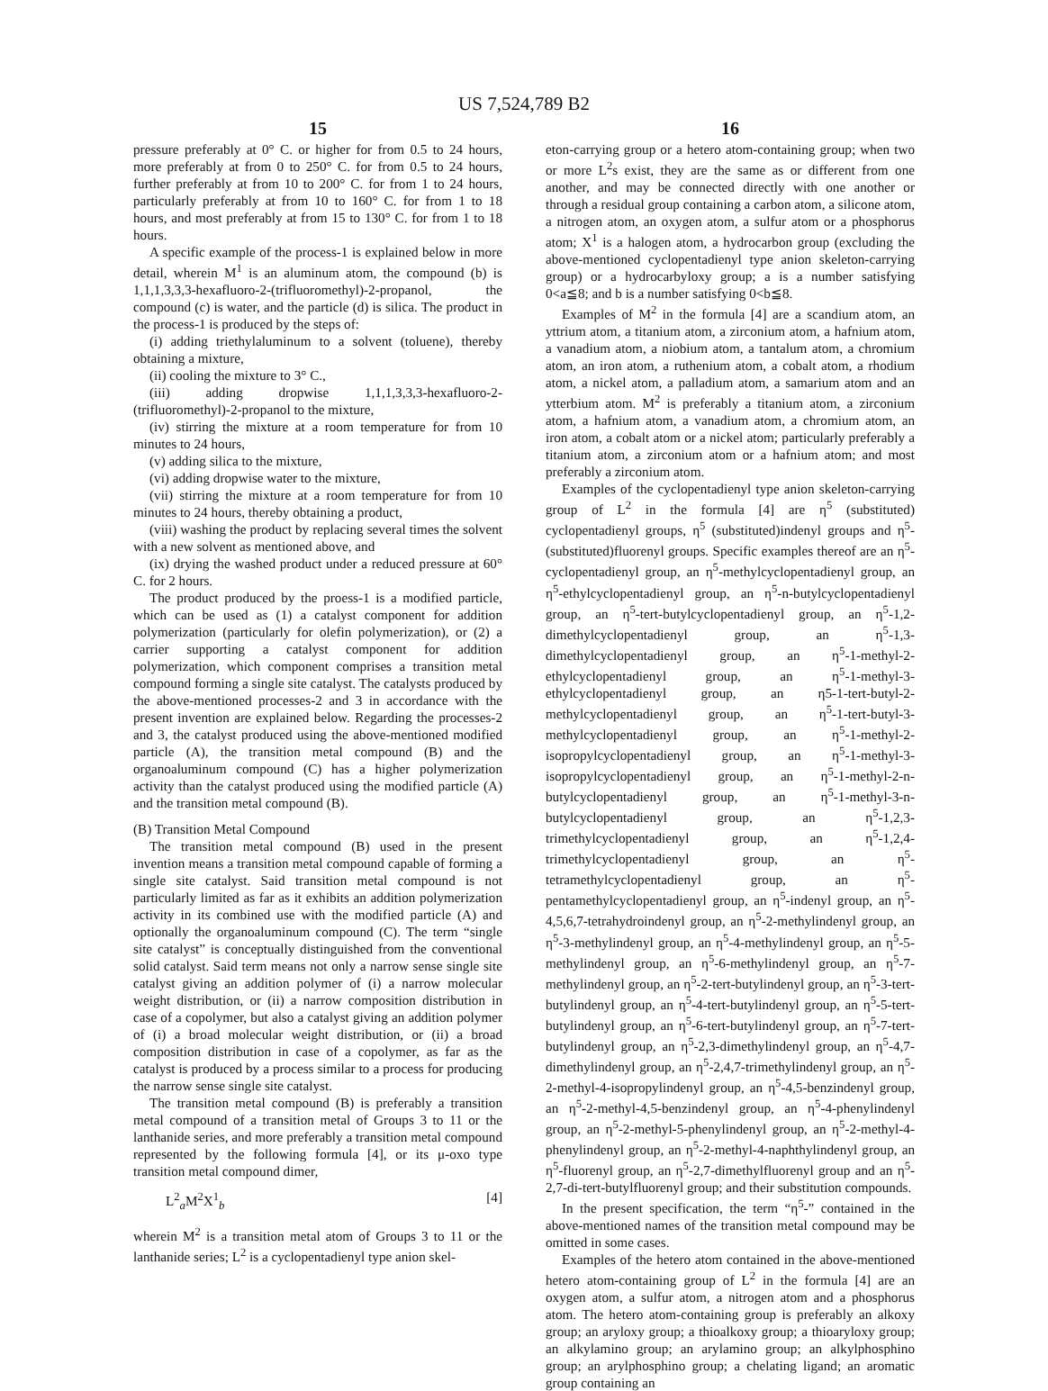US 7,524,789 B2
15
pressure preferably at 0° C. or higher for from 0.5 to 24 hours, more preferably at from 0 to 250° C. for from 0.5 to 24 hours, further preferably at from 10 to 200° C. for from 1 to 24 hours, particularly preferably at from 10 to 160° C. for from 1 to 18 hours, and most preferably at from 15 to 130° C. for from 1 to 18 hours.
A specific example of the process-1 is explained below in more detail, wherein M<sup>1</sup> is an aluminum atom, the compound (b) is 1,1,1,3,3,3-hexafluoro-2-(trifluoromethyl)-2-propanol, the compound (c) is water, and the particle (d) is silica. The product in the process-1 is produced by the steps of:
(i) adding triethylaluminum to a solvent (toluene), thereby obtaining a mixture,
(ii) cooling the mixture to 3° C.,
(iii) adding dropwise 1,1,1,3,3,3-hexafluoro-2-(trifluoromethyl)-2-propanol to the mixture,
(iv) stirring the mixture at a room temperature for from 10 minutes to 24 hours,
(v) adding silica to the mixture,
(vi) adding dropwise water to the mixture,
(vii) stirring the mixture at a room temperature for from 10 minutes to 24 hours, thereby obtaining a product,
(viii) washing the product by replacing several times the solvent with a new solvent as mentioned above, and
(ix) drying the washed product under a reduced pressure at 60° C. for 2 hours.
The product produced by the proess-1 is a modified particle, which can be used as (1) a catalyst component for addition polymerization (particularly for olefin polymerization), or (2) a carrier supporting a catalyst component for addition polymerization, which component comprises a transition metal compound forming a single site catalyst. The catalysts produced by the above-mentioned processes-2 and 3 in accordance with the present invention are explained below. Regarding the processes-2 and 3, the catalyst produced using the above-mentioned modified particle (A), the transition metal compound (B) and the organoaluminum compound (C) has a higher polymerization activity than the catalyst produced using the modified particle (A) and the transition metal compound (B).
(B) Transition Metal Compound
The transition metal compound (B) used in the present invention means a transition metal compound capable of forming a single site catalyst. Said transition metal compound is not particularly limited as far as it exhibits an addition polymerization activity in its combined use with the modified particle (A) and optionally the organoaluminum compound (C). The term “single site catalyst” is conceptually distinguished from the conventional solid catalyst. Said term means not only a narrow sense single site catalyst giving an addition polymer of (i) a narrow molecular weight distribution, or (ii) a narrow composition distribution in case of a copolymer, but also a catalyst giving an addition polymer of (i) a broad molecular weight distribution, or (ii) a broad composition distribution in case of a copolymer, as far as the catalyst is produced by a process similar to a process for producing the narrow sense single site catalyst.
The transition metal compound (B) is preferably a transition metal compound of a transition metal of Groups 3 to 11 or the lanthanide series, and more preferably a transition metal compound represented by the following formula [4], or its μ-oxo type transition metal compound dimer,
L<sup>2</sup><sub>a</sub>M<sup>2</sup>X<sup>1</sup><sub>b</sub> [4]
wherein M<sup>2</sup> is a transition metal atom of Groups 3 to 11 or the lanthanide series; L<sup>2</sup> is a cyclopentadienyl type anion skel-
16
eton-carrying group or a hetero atom-containing group; when two or more L<sup>2</sup>s exist, they are the same as or different from one another, and may be connected directly with one another or through a residual group containing a carbon atom, a silicone atom, a nitrogen atom, an oxygen atom, a sulfur atom or a phosphorus atom; X<sup>1</sup> is a halogen atom, a hydrocarbon group (excluding the above-mentioned cyclopentadienyl type anion skeleton-carrying group) or a hydrocarbyloxy group; a is a number satisfying 0<a≦8; and b is a number satisfying 0<b≦8.
Examples of M<sup>2</sup> in the formula [4] are a scandium atom, an yttrium atom, a titanium atom, a zirconium atom, a hafnium atom, a vanadium atom, a niobium atom, a tantalum atom, a chromium atom, an iron atom, a ruthenium atom, a cobalt atom, a rhodium atom, a nickel atom, a palladium atom, a samarium atom and an ytterbium atom. M<sup>2</sup> is preferably a titanium atom, a zirconium atom, a hafnium atom, a vanadium atom, a chromium atom, an iron atom, a cobalt atom or a nickel atom; particularly preferably a titanium atom, a zirconium atom or a hafnium atom; and most preferably a zirconium atom.
Examples of the cyclopentadienyl type anion skeleton-carrying group of L<sup>2</sup> in the formula [4] are η<sup>5</sup> (substituted) cyclopentadienyl groups, η<sup>5</sup> (substituted)indenyl groups and η<sup>5</sup>-(substituted)fluorenyl groups. Specific examples thereof are an η<sup>5</sup>-cyclopentadienyl group, an η<sup>5</sup>-methylcyclopentadienyl group, an η<sup>5</sup>-ethylcyclopentadienyl group, an η<sup>5</sup>-n-butylcyclopentadienyl group, an η<sup>5</sup>-tert-butylcyclopentadienyl group, an η<sup>5</sup>-1,2-dimethylcyclopentadienyl group, an η<sup>5</sup>-1,3-dimethylcyclopentadienyl group, an η<sup>5</sup>-1-methyl-2-ethylcyclopentadienyl group, an η<sup>5</sup>-1-methyl-3-ethylcyclopentadienyl group, an η5-1-tert-butyl-2-methylcyclopentadienyl group, an η<sup>5</sup>-1-tert-butyl-3-methylcyclopentadienyl group, an η<sup>5</sup>-1-methyl-2-isopropylcyclopentadienyl group, an η<sup>5</sup>-1-methyl-3-isopropylcyclopentadienyl group, an η<sup>5</sup>-1-methyl-2-n-butylcyclopentadienyl group, an η<sup>5</sup>-1-methyl-3-n-butylcyclopentadienyl group, an η<sup>5</sup>-1,2,3-trimethylcyclopentadienyl group, an η<sup>5</sup>-1,2,4-trimethylcyclopentadienyl group, an η<sup>5</sup>-tetramethylcyclopentadienyl group, an η<sup>5</sup>-pentamethylcyclopentadienyl group, an η<sup>5</sup>-indenyl group, an η<sup>5</sup>-4,5,6,7-tetrahydroindenyl group, an η<sup>5</sup>-2-methylindenyl group, an η<sup>5</sup>-3-methylindenyl group, an η<sup>5</sup>-4-methylindenyl group, an η<sup>5</sup>-5-methylindenyl group, an η<sup>5</sup>-6-methylindenyl group, an η<sup>5</sup>-7-methylindenyl group, an η<sup>5</sup>-2-tert-butylindenyl group, an η<sup>5</sup>-3-tert-butylindenyl group, an η<sup>5</sup>-4-tert-butylindenyl group, an η<sup>5</sup>-5-tert-butylindenyl group, an η<sup>5</sup>-6-tert-butylindenyl group, an η<sup>5</sup>-7-tert-butylindenyl group, an η<sup>5</sup>-2,3-dimethylindenyl group, an η<sup>5</sup>-4,7-dimethylindenyl group, an η<sup>5</sup>-2,4,7-trimethylindenyl group, an η<sup>5</sup>-2-methyl-4-isopropylindenyl group, an η<sup>5</sup>-4,5-benzindenyl group, an η<sup>5</sup>-2-methyl-4,5-benzindenyl group, an η<sup>5</sup>-4-phenylindenyl group, an η<sup>5</sup>-2-methyl-5-phenylindenyl group, an η<sup>5</sup>-2-methyl-4-phenylindenyl group, an η<sup>5</sup>-2-methyl-4-naphthylindenyl group, an η<sup>5</sup>-fluorenyl group, an η<sup>5</sup>-2,7-dimethylfluorenyl group and an η<sup>5</sup>-2,7-di-tert-butylfluorenyl group; and their substitution compounds.
In the present specification, the term “η<sup>5</sup>-” contained in the above-mentioned names of the transition metal compound may be omitted in some cases.
Examples of the hetero atom contained in the above-mentioned hetero atom-containing group of L<sup>2</sup> in the formula [4] are an oxygen atom, a sulfur atom, a nitrogen atom and a phosphorus atom. The hetero atom-containing group is preferably an alkoxy group; an aryloxy group; a thioalkoxy group; a thioaryloxy group; an alkylamino group; an arylamino group; an alkylphosphino group; an arylphosphino group; a chelating ligand; an aromatic group containing an